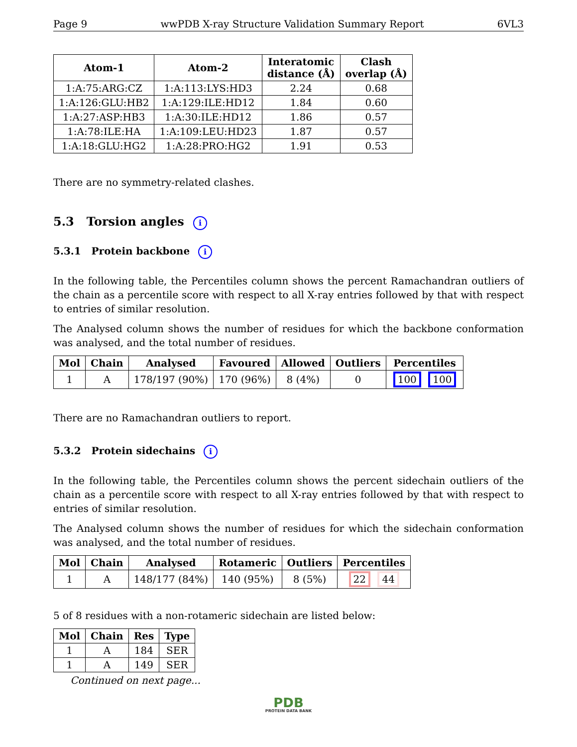Page 9 wwPDB X-ray Structure Validation Summary Report 6VL3
| Atom-1 | Atom-2 | Interatomic distance (Å) | Clash overlap (Å) |
| --- | --- | --- | --- |
| 1:A:75:ARG:CZ | 1:A:113:LYS:HD3 | 2.24 | 0.68 |
| 1:A:126:GLU:HB2 | 1:A:129:ILE:HD12 | 1.84 | 0.60 |
| 1:A:27:ASP:HB3 | 1:A:30:ILE:HD12 | 1.86 | 0.57 |
| 1:A:78:ILE:HA | 1:A:109:LEU:HD23 | 1.87 | 0.57 |
| 1:A:18:GLU:HG2 | 1:A:28:PRO:HG2 | 1.91 | 0.53 |
There are no symmetry-related clashes.
5.3 Torsion angles i
5.3.1 Protein backbone i
In the following table, the Percentiles column shows the percent Ramachandran outliers of the chain as a percentile score with respect to all X-ray entries followed by that with respect to entries of similar resolution.
The Analysed column shows the number of residues for which the backbone conformation was analysed, and the total number of residues.
| Mol | Chain | Analysed | Favoured | Allowed | Outliers | Percentiles |
| --- | --- | --- | --- | --- | --- | --- |
| 1 | A | 178/197 (90%) | 170 (96%) | 8 (4%) | 0 | 100 100 |
There are no Ramachandran outliers to report.
5.3.2 Protein sidechains i
In the following table, the Percentiles column shows the percent sidechain outliers of the chain as a percentile score with respect to all X-ray entries followed by that with respect to entries of similar resolution.
The Analysed column shows the number of residues for which the sidechain conformation was analysed, and the total number of residues.
| Mol | Chain | Analysed | Rotameric | Outliers | Percentiles |
| --- | --- | --- | --- | --- | --- |
| 1 | A | 148/177 (84%) | 140 (95%) | 8 (5%) | 22 44 |
5 of 8 residues with a non-rotameric sidechain are listed below:
| Mol | Chain | Res | Type |
| --- | --- | --- | --- |
| 1 | A | 184 | SER |
| 1 | A | 149 | SER |
Continued on next page...
PDB
PROTEIN DATA BANK